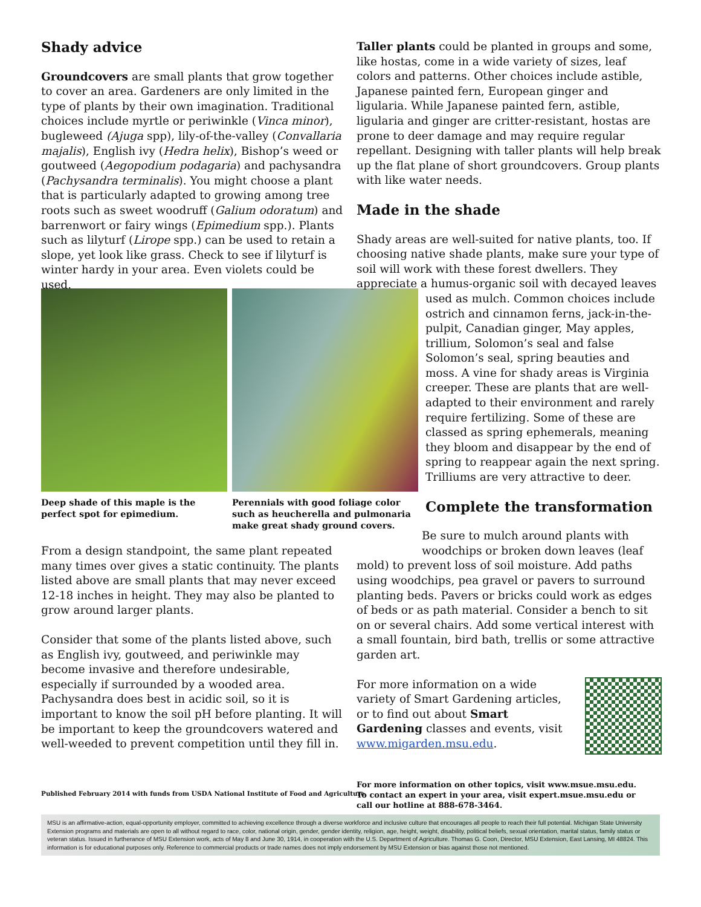Shady advice
Groundcovers are small plants that grow together to cover an area. Gardeners are only limited in the type of plants by their own imagination. Traditional choices include myrtle or periwinkle (Vinca minor), bugleweed (Ajuga spp), lily-of-the-valley (Convallaria majalis), English ivy (Hedra helix), Bishop’s weed or goutweed (Aegopodium podagaria) and pachysandra (Pachysandra terminalis). You might choose a plant that is particularly adapted to growing among tree roots such as sweet woodruff (Galium odoratum) and barrenwort or fairy wings (Epimedium spp.). Plants such as lilyturf (Lirope spp.) can be used to retain a slope, yet look like grass. Check to see if lilyturf is winter hardy in your area. Even violets could be used.
Deep shade of this maple is the perfect spot for epimedium.
Perennials with good foliage color such as heucherella and pulmonaria make great shady ground covers.
From a design standpoint, the same plant repeated many times over gives a static continuity. The plants listed above are small plants that may never exceed 12-18 inches in height. They may also be planted to grow around larger plants.
Consider that some of the plants listed above, such as English ivy, goutweed, and periwinkle may become invasive and therefore undesirable, especially if surrounded by a wooded area. Pachysandra does best in acidic soil, so it is important to know the soil pH before planting. It will be important to keep the groundcovers watered and well-weeded to prevent competition until they fill in.
Taller plants could be planted in groups and some, like hostas, come in a wide variety of sizes, leaf colors and patterns. Other choices include astible, Japanese painted fern, European ginger and ligularia. While Japanese painted fern, astible, ligularia and ginger are critter-resistant, hostas are prone to deer damage and may require regular repellant. Designing with taller plants will help break up the flat plane of short groundcovers. Group plants with like water needs.
Made in the shade
Shady areas are well-suited for native plants, too. If choosing native shade plants, make sure your type of soil will work with these forest dwellers. They appreciate a humus-organic soil with decayed leaves
used as mulch. Common choices include ostrich and cinnamon ferns, jack-in-the-pulpit, Canadian ginger, May apples, trillium, Solomon’s seal and false Solomon’s seal, spring beauties and moss. A vine for shady areas is Virginia creeper. These are plants that are well-adapted to their environment and rarely require fertilizing. Some of these are classed as spring ephemerals, meaning they bloom and disappear by the end of spring to reappear again the next spring. Trilliums are very attractive to deer.
Complete the transformation
Be sure to mulch around plants with
woodchips or broken down leaves (leaf mold) to prevent loss of soil moisture. Add paths using woodchips, pea gravel or pavers to surround planting beds. Pavers or bricks could work as edges of beds or as path material. Consider a bench to sit on or several chairs. Add some vertical interest with a small fountain, bird bath, trellis or some attractive garden art.
For more information on a wide variety of Smart Gardening articles, or to find out about Smart Gardening classes and events, visit www.migarden.msu.edu.
Published February 2014 with funds from USDA National Institute of Food and Agriculture
For more information on other topics, visit www.msue.msu.edu. To contact an expert in your area, visit expert.msue.msu.edu or call our hotline at 888-678-3464.
MSU is an affirmative-action, equal-opportunity employer, committed to achieving excellence through a diverse workforce and inclusive culture that encourages all people to reach their full potential. Michigan State University Extension programs and materials are open to all without regard to race, color, national origin, gender, gender identity, religion, age, height, weight, disability, political beliefs, sexual orientation, marital status, family status or veteran status. Issued in furtherance of MSU Extension work, acts of May 8 and June 30, 1914, in cooperation with the U.S. Department of Agriculture. Thomas G. Coon, Director, MSU Extension, East Lansing, MI 48824. This information is for educational purposes only. Reference to commercial products or trade names does not imply endorsement by MSU Extension or bias against those not mentioned.